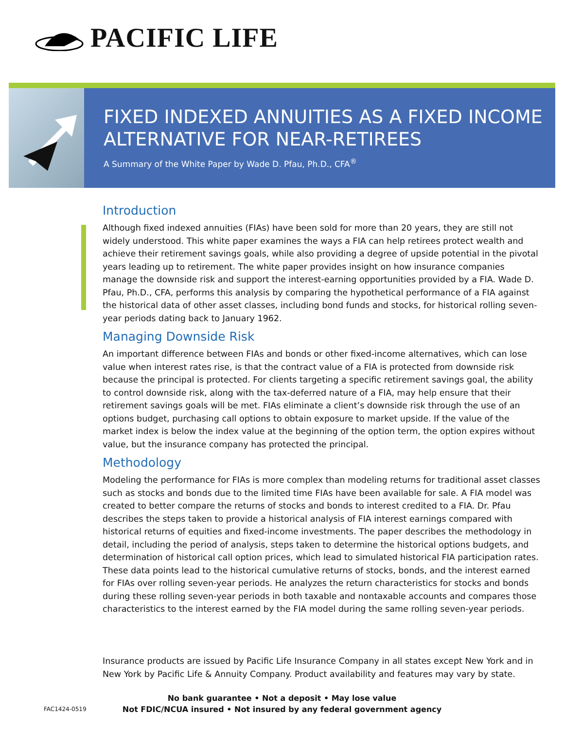PACIFIC LIFE
FIXED INDEXED ANNUITIES AS A FIXED INCOME ALTERNATIVE FOR NEAR-RETIREES
A Summary of the White Paper by Wade D. Pfau, Ph.D., CFA<sup>®</sup>
Introduction
Although fixed indexed annuities (FIAs) have been sold for more than 20 years, they are still not widely understood. This white paper examines the ways a FIA can help retirees protect wealth and achieve their retirement savings goals, while also providing a degree of upside potential in the pivotal years leading up to retirement. The white paper provides insight on how insurance companies manage the downside risk and support the interest-earning opportunities provided by a FIA. Wade D. Pfau, Ph.D., CFA, performs this analysis by comparing the hypothetical performance of a FIA against the historical data of other asset classes, including bond funds and stocks, for historical rolling seven-year periods dating back to January 1962.
Managing Downside Risk
An important difference between FIAs and bonds or other fixed-income alternatives, which can lose value when interest rates rise, is that the contract value of a FIA is protected from downside risk because the principal is protected. For clients targeting a specific retirement savings goal, the ability to control downside risk, along with the tax-deferred nature of a FIA, may help ensure that their retirement savings goals will be met. FIAs eliminate a client’s downside risk through the use of an options budget, purchasing call options to obtain exposure to market upside. If the value of the market index is below the index value at the beginning of the option term, the option expires without value, but the insurance company has protected the principal.
Methodology
Modeling the performance for FIAs is more complex than modeling returns for traditional asset classes such as stocks and bonds due to the limited time FIAs have been available for sale. A FIA model was created to better compare the returns of stocks and bonds to interest credited to a FIA. Dr. Pfau describes the steps taken to provide a historical analysis of FIA interest earnings compared with historical returns of equities and fixed-income investments. The paper describes the methodology in detail, including the period of analysis, steps taken to determine the historical options budgets, and determination of historical call option prices, which lead to simulated historical FIA participation rates. These data points lead to the historical cumulative returns of stocks, bonds, and the interest earned for FIAs over rolling seven-year periods. He analyzes the return characteristics for stocks and bonds during these rolling seven-year periods in both taxable and nontaxable accounts and compares those characteristics to the interest earned by the FIA model during the same rolling seven-year periods.
Insurance products are issued by Pacific Life Insurance Company in all states except New York and in New York by Pacific Life & Annuity Company. Product availability and features may vary by state.
No bank guarantee • Not a deposit • May lose value
Not FDIC/NCUA insured • Not insured by any federal government agency
FAC1424-0519